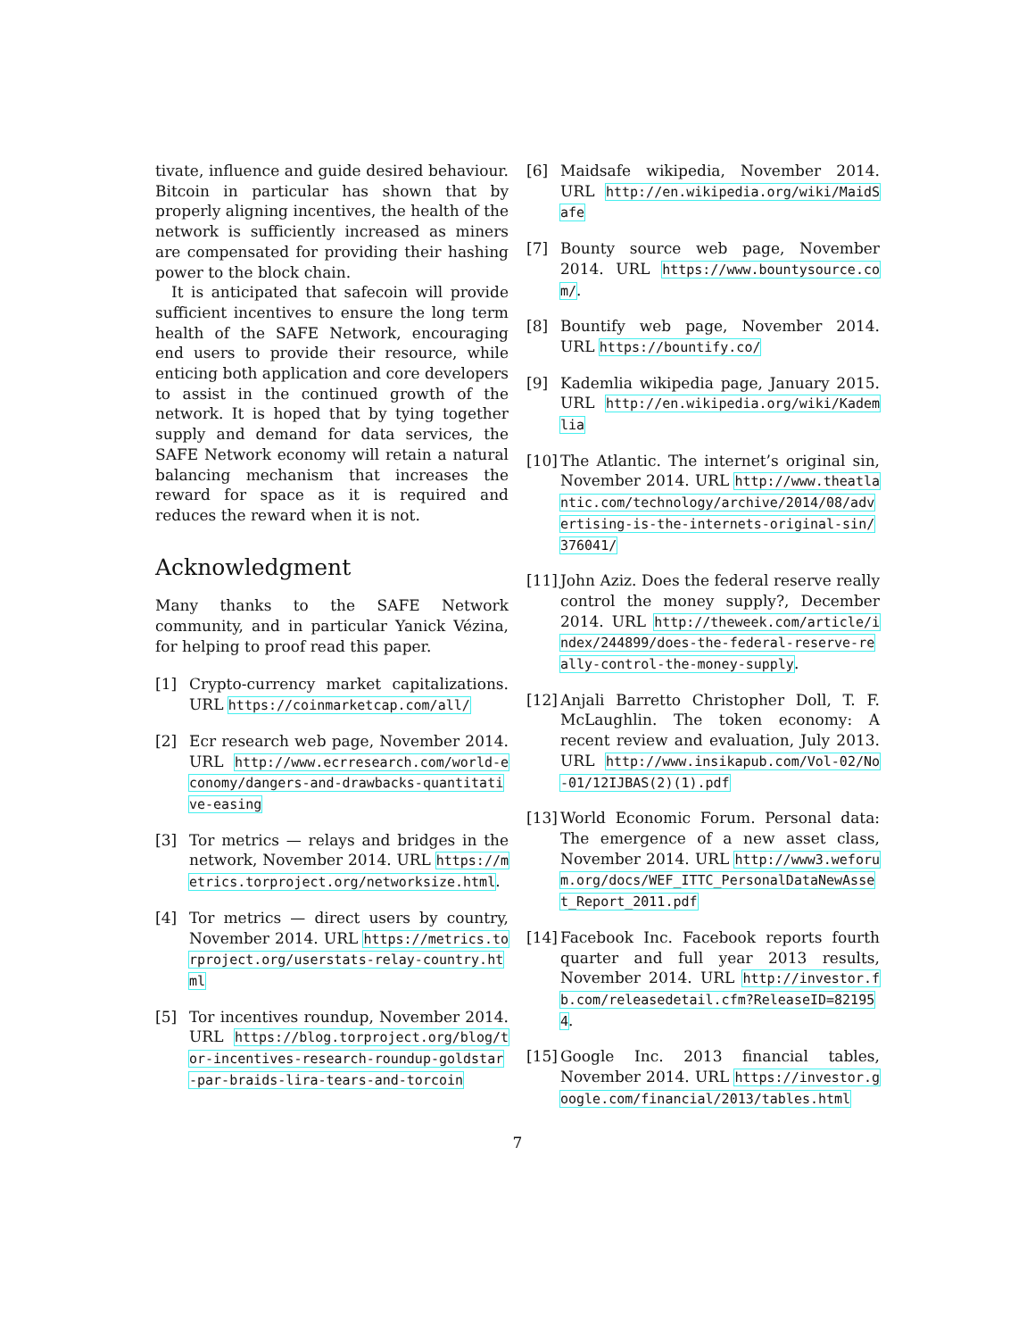tivate, influence and guide desired behaviour. Bitcoin in particular has shown that by properly aligning incentives, the health of the network is sufficiently increased as miners are compensated for providing their hashing power to the block chain.
It is anticipated that safecoin will provide sufficient incentives to ensure the long term health of the SAFE Network, encouraging end users to provide their resource, while enticing both application and core developers to assist in the continued growth of the network. It is hoped that by tying together supply and demand for data services, the SAFE Network economy will retain a natural balancing mechanism that increases the reward for space as it is required and reduces the reward when it is not.
Acknowledgment
Many thanks to the SAFE Network community, and in particular Yanick Vézina, for helping to proof read this paper.
[1] Crypto-currency market capitalizations. URL https://coinmarketcap.com/all/
[2] Ecr research web page, November 2014. URL http://www.ecrresearch.com/world-economy/dangers-and-drawbacks-quantitative-easing
[3] Tor metrics — relays and bridges in the network, November 2014. URL https://metrics.torproject.org/networksize.html.
[4] Tor metrics — direct users by country, November 2014. URL https://metrics.torproject.org/userstats-relay-country.html
[5] Tor incentives roundup, November 2014. URL https://blog.torproject.org/blog/tor-incentives-research-roundup-goldstar-par-braids-lira-tears-and-torcoin
[6] Maidsafe wikipedia, November 2014. URL http://en.wikipedia.org/wiki/MaidSafe
[7] Bounty source web page, November 2014. URL https://www.bountysource.com/.
[8] Bountify web page, November 2014. URL https://bountify.co/
[9] Kademlia wikipedia page, January 2015. URL http://en.wikipedia.org/wiki/Kademlia
[10] The Atlantic. The internet’s original sin, November 2014. URL http://www.theatlantic.com/technology/archive/2014/08/advertising-is-the-internets-original-sin/376041/
[11] John Aziz. Does the federal reserve really control the money supply?, December 2014. URL http://theweek.com/article/index/244899/does-the-federal-reserve-really-control-the-money-supply.
[12] Anjali Barretto Christopher Doll, T. F. McLaughlin. The token economy: A recent review and evaluation, July 2013. URL http://www.insikapub.com/Vol-02/No-01/12IJBAS(2)(1).pdf
[13] World Economic Forum. Personal data: The emergence of a new asset class, November 2014. URL http://www3.weforum.org/docs/WEF_ITTC_PersonalDataNewAsset_Report_2011.pdf
[14] Facebook Inc. Facebook reports fourth quarter and full year 2013 results, November 2014. URL http://investor.fb.com/releasedetail.cfm?ReleaseID=821954.
[15] Google Inc. 2013 financial tables, November 2014. URL https://investor.google.com/financial/2013/tables.html
7